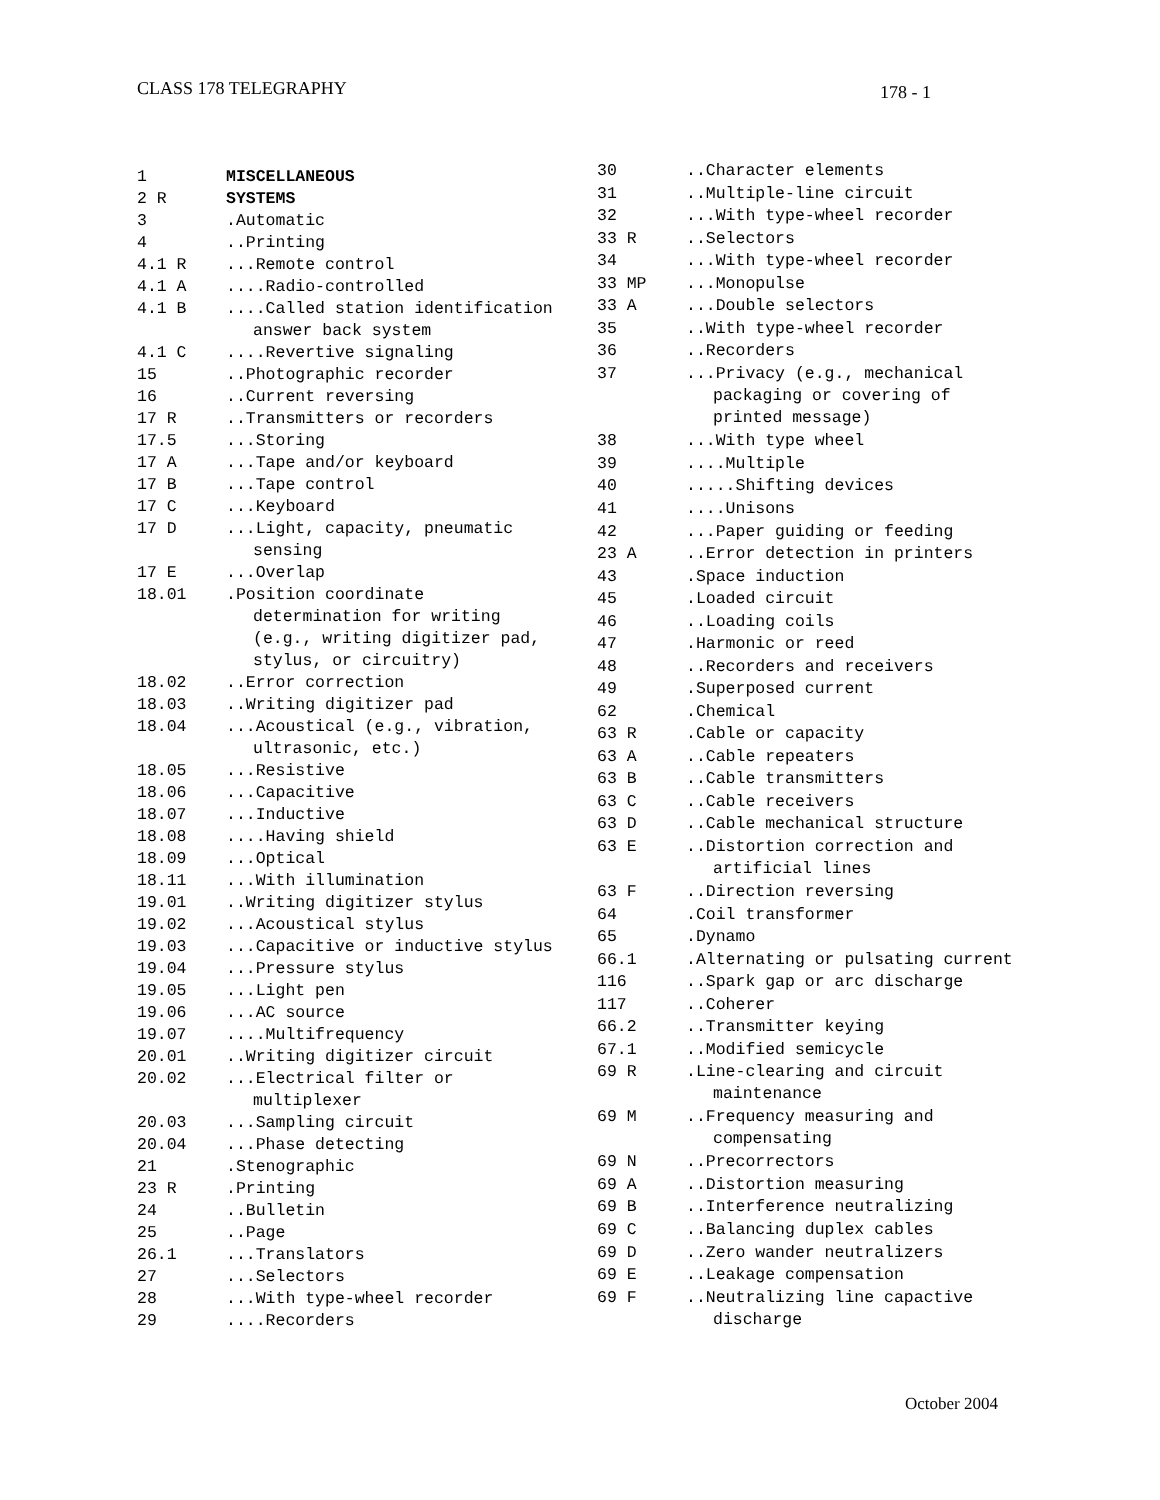CLASS 178 TELEGRAPHY 178 - 1
| 1 | MISCELLANEOUS |
| 2 R | SYSTEMS |
| 3 | .Automatic |
| 4 | ..Printing |
| 4.1 R | ...Remote control |
| 4.1 A | ....Radio-controlled |
| 4.1 B | ....Called station identification answer back system |
| 4.1 C | ....Revertive signaling |
| 15 | ..Photographic recorder |
| 16 | ..Current reversing |
| 17 R | ..Transmitters or recorders |
| 17.5 | ...Storing |
| 17 A | ...Tape and/or keyboard |
| 17 B | ...Tape control |
| 17 C | ...Keyboard |
| 17 D | ...Light, capacity, pneumatic sensing |
| 17 E | ...Overlap |
| 18.01 | .Position coordinate determination for writing (e.g., writing digitizer pad, stylus, or circuitry) |
| 18.02 | ..Error correction |
| 18.03 | ..Writing digitizer pad |
| 18.04 | ...Acoustical (e.g., vibration, ultrasonic, etc.) |
| 18.05 | ...Resistive |
| 18.06 | ...Capacitive |
| 18.07 | ...Inductive |
| 18.08 | ....Having shield |
| 18.09 | ...Optical |
| 18.11 | ...With illumination |
| 19.01 | ..Writing digitizer stylus |
| 19.02 | ...Acoustical stylus |
| 19.03 | ...Capacitive or inductive stylus |
| 19.04 | ...Pressure stylus |
| 19.05 | ...Light pen |
| 19.06 | ...AC source |
| 19.07 | ....Multifrequency |
| 20.01 | ..Writing digitizer circuit |
| 20.02 | ...Electrical filter or multiplexer |
| 20.03 | ...Sampling circuit |
| 20.04 | ...Phase detecting |
| 21 | .Stenographic |
| 23 R | .Printing |
| 24 | ..Bulletin |
| 25 | ..Page |
| 26.1 | ...Translators |
| 27 | ...Selectors |
| 28 | ...With type-wheel recorder |
| 29 | ....Recorders |
| 30 | ..Character elements |
| 31 | ..Multiple-line circuit |
| 32 | ...With type-wheel recorder |
| 33 R | ..Selectors |
| 34 | ...With type-wheel recorder |
| 33 MP | ...Monopulse |
| 33 A | ...Double selectors |
| 35 | ..With type-wheel recorder |
| 36 | ..Recorders |
| 37 | ...Privacy (e.g., mechanical packaging or covering of printed message) |
| 38 | ...With type wheel |
| 39 | ....Multiple |
| 40 | .....Shifting devices |
| 41 | ....Unisons |
| 42 | ...Paper guiding or feeding |
| 23 A | ..Error detection in printers |
| 43 | .Space induction |
| 45 | .Loaded circuit |
| 46 | ..Loading coils |
| 47 | .Harmonic or reed |
| 48 | ..Recorders and receivers |
| 49 | .Superposed current |
| 62 | .Chemical |
| 63 R | .Cable or capacity |
| 63 A | ..Cable repeaters |
| 63 B | ..Cable transmitters |
| 63 C | ..Cable receivers |
| 63 D | ..Cable mechanical structure |
| 63 E | ..Distortion correction and artificial lines |
| 63 F | ..Direction reversing |
| 64 | .Coil transformer |
| 65 | .Dynamo |
| 66.1 | .Alternating or pulsating current |
| 116 | ..Spark gap or arc discharge |
| 117 | ..Coherer |
| 66.2 | ..Transmitter keying |
| 67.1 | ..Modified semicycle |
| 69 R | .Line-clearing and circuit maintenance |
| 69 M | ..Frequency measuring and compensating |
| 69 N | ..Precorrectors |
| 69 A | ..Distortion measuring |
| 69 B | ..Interference neutralizing |
| 69 C | ..Balancing duplex cables |
| 69 D | ..Zero wander neutralizers |
| 69 E | ..Leakage compensation |
| 69 F | ..Neutralizing line capactive discharge |
October 2004